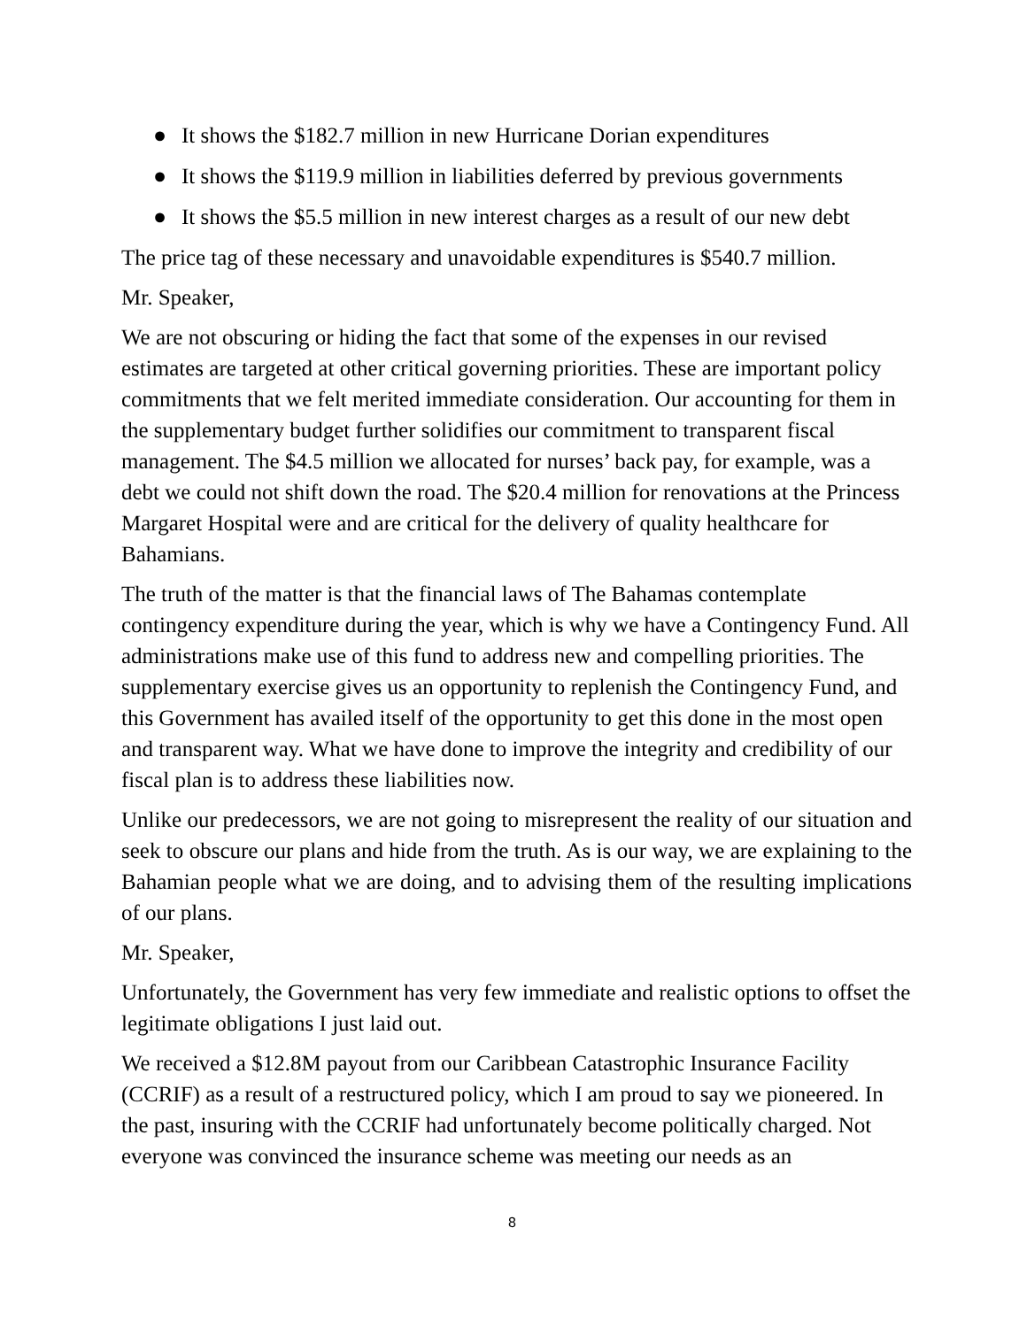● It shows the $182.7 million in new Hurricane Dorian expenditures
● It shows the $119.9 million in liabilities deferred by previous governments
● It shows the $5.5 million in new interest charges as a result of our new debt
The price tag of these necessary and unavoidable expenditures is $540.7 million.
Mr. Speaker,
We are not obscuring or hiding the fact that some of the expenses in our revised estimates are targeted at other critical governing priorities. These are important policy commitments that we felt merited immediate consideration. Our accounting for them in the supplementary budget further solidifies our commitment to transparent fiscal management. The $4.5 million we allocated for nurses’ back pay, for example, was a debt we could not shift down the road. The $20.4 million for renovations at the Princess Margaret Hospital were and are critical for the delivery of quality healthcare for Bahamians.
The truth of the matter is that the financial laws of The Bahamas contemplate contingency expenditure during the year, which is why we have a Contingency Fund. All administrations make use of this fund to address new and compelling priorities. The supplementary exercise gives us an opportunity to replenish the Contingency Fund, and this Government has availed itself of the opportunity to get this done in the most open and transparent way. What we have done to improve the integrity and credibility of our fiscal plan is to address these liabilities now.
Unlike our predecessors, we are not going to misrepresent the reality of our situation and seek to obscure our plans and hide from the truth. As is our way, we are explaining to the Bahamian people what we are doing, and to advising them of the resulting implications of our plans.
Mr. Speaker,
Unfortunately, the Government has very few immediate and realistic options to offset the legitimate obligations I just laid out.
We received a $12.8M payout from our Caribbean Catastrophic Insurance Facility (CCRIF) as a result of a restructured policy, which I am proud to say we pioneered. In the past, insuring with the CCRIF had unfortunately become politically charged. Not everyone was convinced the insurance scheme was meeting our needs as an
8